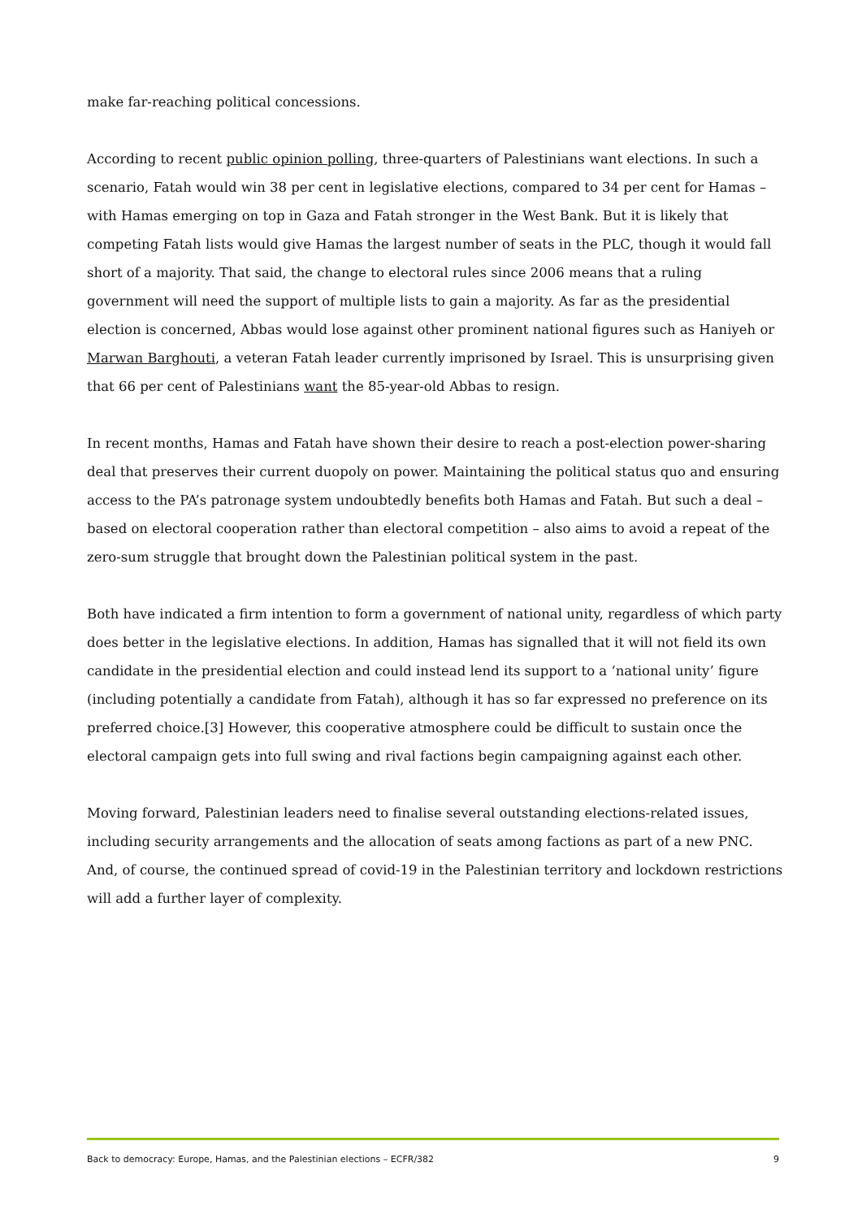make far-reaching political concessions.
According to recent public opinion polling, three-quarters of Palestinians want elections. In such a scenario, Fatah would win 38 per cent in legislative elections, compared to 34 per cent for Hamas – with Hamas emerging on top in Gaza and Fatah stronger in the West Bank. But it is likely that competing Fatah lists would give Hamas the largest number of seats in the PLC, though it would fall short of a majority. That said, the change to electoral rules since 2006 means that a ruling government will need the support of multiple lists to gain a majority. As far as the presidential election is concerned, Abbas would lose against other prominent national figures such as Haniyeh or Marwan Barghouti, a veteran Fatah leader currently imprisoned by Israel. This is unsurprising given that 66 per cent of Palestinians want the 85-year-old Abbas to resign.
In recent months, Hamas and Fatah have shown their desire to reach a post-election power-sharing deal that preserves their current duopoly on power. Maintaining the political status quo and ensuring access to the PA’s patronage system undoubtedly benefits both Hamas and Fatah. But such a deal – based on electoral cooperation rather than electoral competition – also aims to avoid a repeat of the zero-sum struggle that brought down the Palestinian political system in the past.
Both have indicated a firm intention to form a government of national unity, regardless of which party does better in the legislative elections. In addition, Hamas has signalled that it will not field its own candidate in the presidential election and could instead lend its support to a ‘national unity’ figure (including potentially a candidate from Fatah), although it has so far expressed no preference on its preferred choice.[3] However, this cooperative atmosphere could be difficult to sustain once the electoral campaign gets into full swing and rival factions begin campaigning against each other.
Moving forward, Palestinian leaders need to finalise several outstanding elections-related issues, including security arrangements and the allocation of seats among factions as part of a new PNC. And, of course, the continued spread of covid-19 in the Palestinian territory and lockdown restrictions will add a further layer of complexity.
Back to democracy: Europe, Hamas, and the Palestinian elections – ECFR/382 9